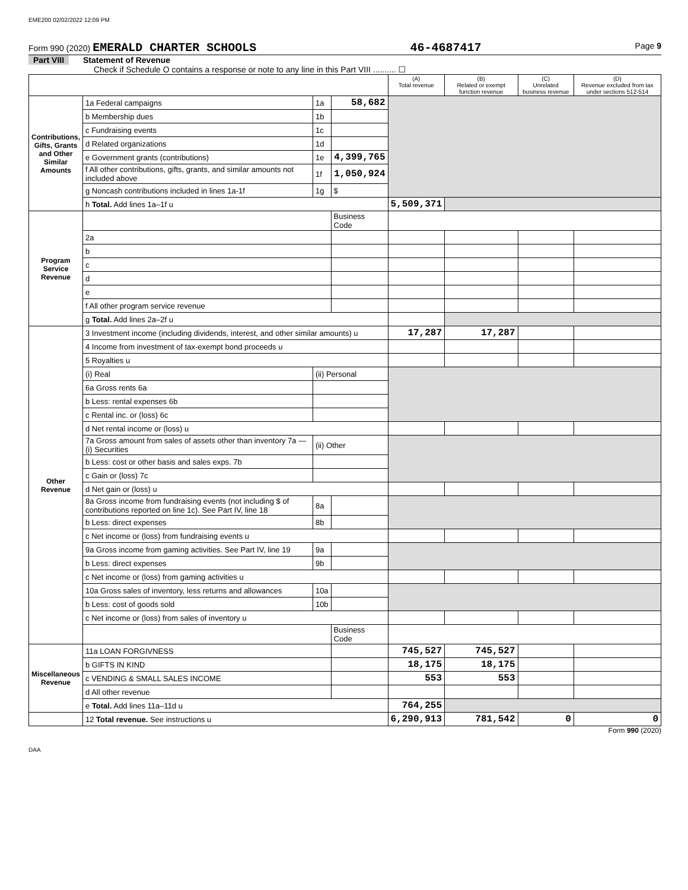EME200 02/02/2022 12:09 PM
Form 990 (2020) EMERALD CHARTER SCHOOLS 46-4687417 Page 9
Part VIII Statement of Revenue
Check if Schedule O contains a response or note to any line in this Part VIII .......... ☐
| | | | | (A) Total revenue | (B) Related or exempt function revenue | (C) Unrelated business revenue | (D) Revenue excluded from tax under sections 512-514 |
| --- | --- | --- | --- | --- | --- | --- | --- |
| Contributions, Gifts, Grants and Other Similar Amounts | 1a Federal campaigns | 1a | 58,682 | | | | |
| | b Membership dues | 1b | | | | | |
| | c Fundraising events | 1c | | | | | |
| | d Related organizations | 1d | | | | | |
| | e Government grants (contributions) | 1e | 4,399,765 | | | | |
| | f All other contributions, gifts, grants, and similar amounts not included above | 1f | 1,050,924 | | | | |
| | g Noncash contributions included in lines 1a-1f | 1g | $ | | | | |
| | h Total. Add lines 1a–1f u | | | 5,509,371 | | | |
| Program Service Revenue | | | Business Code | | | | |
| | 2a | | | | | | |
| | b | | | | | | |
| | c | | | | | | |
| | d | | | | | | |
| | e | | | | | | |
| | f All other program service revenue | | | | | | |
| | g Total. Add lines 2a–2f u | | | | | | |
| Other Revenue | 3 Investment income (including dividends, interest, and other similar amounts) u | | | 17,287 | 17,287 | | |
| | 4 Income from investment of tax-exempt bond proceeds u | | | | | | |
| | 5 Royalties u | | | | | | |
| | (i) Real | (ii) Personal | | | | | |
| | 6a Gross rents 6a | | | | | | |
| | b Less: rental expenses 6b | | | | | | |
| | c Rental inc. or (loss) 6c | | | | | | |
| | d Net rental income or (loss) u | | | | | | |
| | 7a Gross amount from sales of assets other than inventory 7a — (i) Securities | (ii) Other | | | | | |
| | b Less: cost or other basis and sales exps. 7b | | | | | | |
| | c Gain or (loss) 7c | | | | | | |
| | d Net gain or (loss) u | | | | | | |
| | 8a Gross income from fundraising events (not including $ of contributions reported on line 1c). See Part IV, line 18 | 8a | | | | | |
| | b Less: direct expenses | 8b | | | | | |
| | c Net income or (loss) from fundraising events u | | | | | | |
| | 9a Gross income from gaming activities. See Part IV, line 19 | 9a | | | | | |
| | b Less: direct expenses | 9b | | | | | |
| | c Net income or (loss) from gaming activities u | | | | | | |
| | 10a Gross sales of inventory, less returns and allowances | 10a | | | | | |
| | b Less: cost of goods sold | 10b | | | | | |
| | c Net income or (loss) from sales of inventory u | | | | | | |
| | | | Business Code | | | | |
| Miscellaneous Revenue | 11a LOAN FORGIVNESS | | | 745,527 | 745,527 | | |
| | b GIFTS IN KIND | | | 18,175 | 18,175 | | |
| | c VENDING & SMALL SALES INCOME | | | 553 | 553 | | |
| | d All other revenue | | | | | | |
| | e Total. Add lines 11a–11d u | | | 764,255 | | | |
| | 12 Total revenue. See instructions u | | | 6,290,913 | 781,542 | 0 | 0 |
Form 990 (2020)
DAA